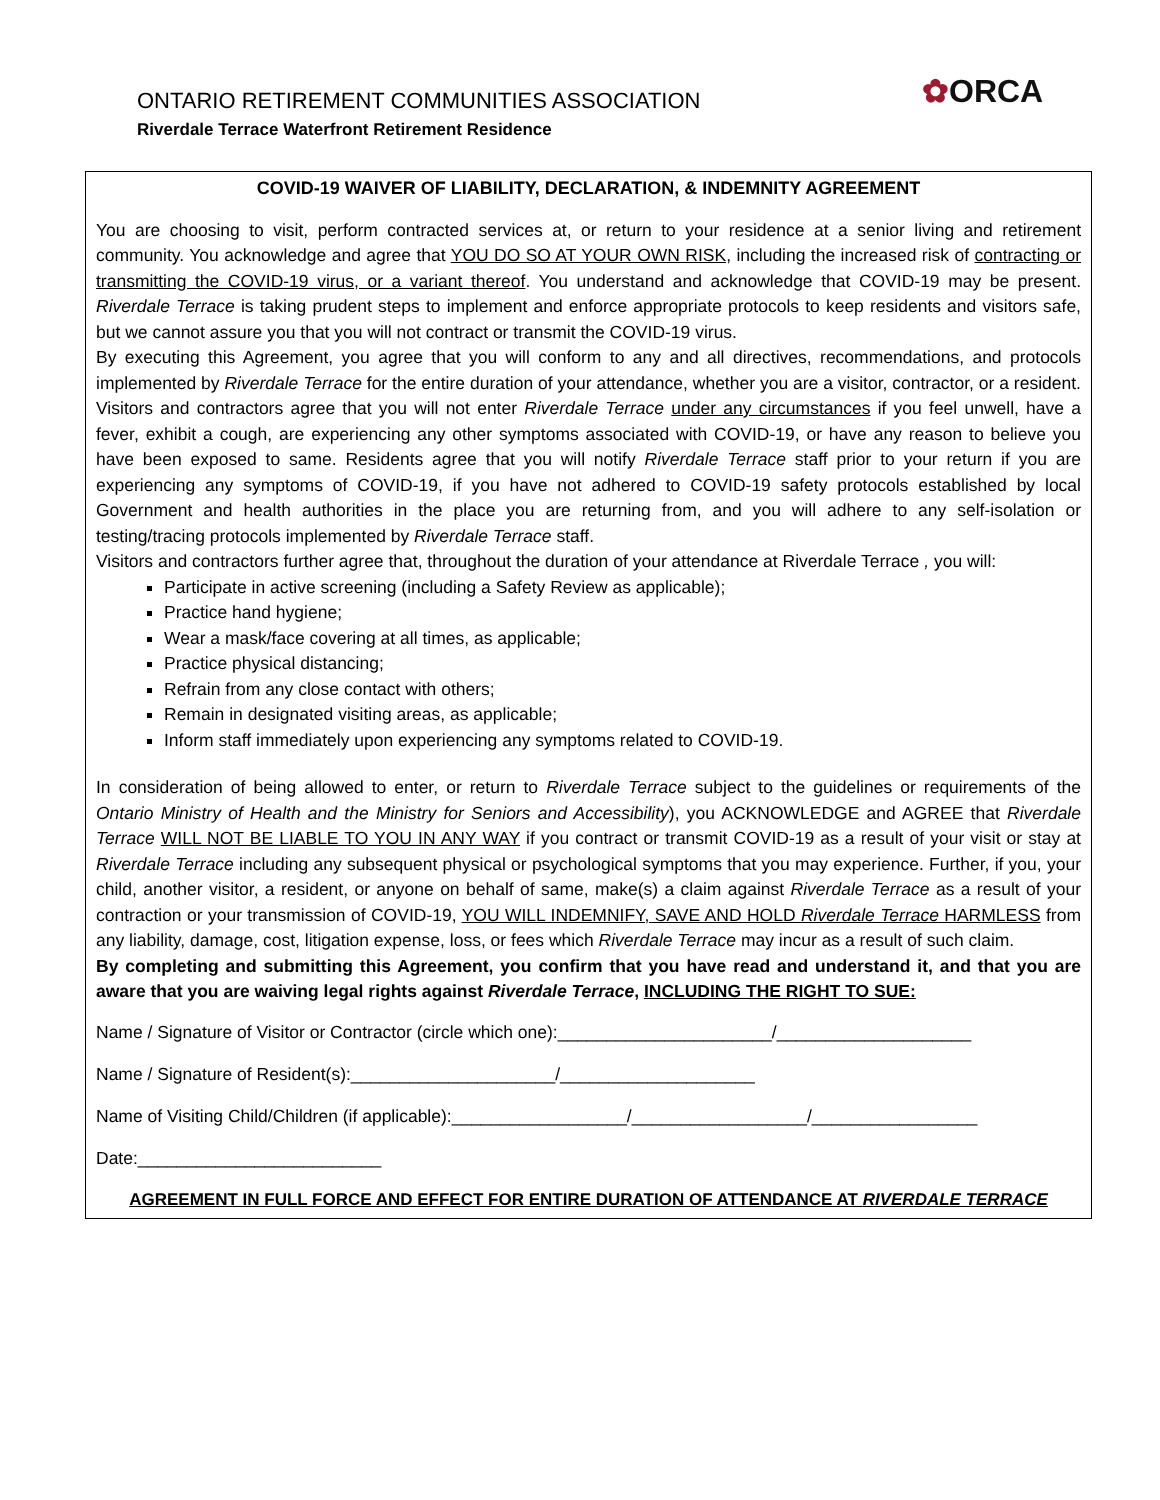ONTARIO RETIREMENT COMMUNITIES ASSOCIATION
Riverdale Terrace Waterfront Retirement Residence
✿ORCA
COVID-19 WAIVER OF LIABILITY, DECLARATION, & INDEMNITY AGREEMENT
You are choosing to visit, perform contracted services at, or return to your residence at a senior living and retirement community. You acknowledge and agree that YOU DO SO AT YOUR OWN RISK, including the increased risk of contracting or transmitting the COVID-19 virus, or a variant thereof. You understand and acknowledge that COVID-19 may be present. Riverdale Terrace is taking prudent steps to implement and enforce appropriate protocols to keep residents and visitors safe, but we cannot assure you that you will not contract or transmit the COVID-19 virus.
By executing this Agreement, you agree that you will conform to any and all directives, recommendations, and protocols implemented by Riverdale Terrace for the entire duration of your attendance, whether you are a visitor, contractor, or a resident. Visitors and contractors agree that you will not enter Riverdale Terrace under any circumstances if you feel unwell, have a fever, exhibit a cough, are experiencing any other symptoms associated with COVID-19, or have any reason to believe you have been exposed to same. Residents agree that you will notify Riverdale Terrace staff prior to your return if you are experiencing any symptoms of COVID-19, if you have not adhered to COVID-19 safety protocols established by local Government and health authorities in the place you are returning from, and you will adhere to any self-isolation or testing/tracing protocols implemented by Riverdale Terrace staff.
Visitors and contractors further agree that, throughout the duration of your attendance at Riverdale Terrace , you will:
Participate in active screening (including a Safety Review as applicable);
Practice hand hygiene;
Wear a mask/face covering at all times, as applicable;
Practice physical distancing;
Refrain from any close contact with others;
Remain in designated visiting areas, as applicable;
Inform staff immediately upon experiencing any symptoms related to COVID-19.
In consideration of being allowed to enter, or return to Riverdale Terrace subject to the guidelines or requirements of the Ontario Ministry of Health and the Ministry for Seniors and Accessibility), you ACKNOWLEDGE and AGREE that Riverdale Terrace WILL NOT BE LIABLE TO YOU IN ANY WAY if you contract or transmit COVID-19 as a result of your visit or stay at Riverdale Terrace including any subsequent physical or psychological symptoms that you may experience. Further, if you, your child, another visitor, a resident, or anyone on behalf of same, make(s) a claim against Riverdale Terrace as a result of your contraction or your transmission of COVID-19, YOU WILL INDEMNIFY, SAVE AND HOLD Riverdale Terrace HARMLESS from any liability, damage, cost, litigation expense, loss, or fees which Riverdale Terrace may incur as a result of such claim.
By completing and submitting this Agreement, you confirm that you have read and understand it, and that you are aware that you are waiving legal rights against Riverdale Terrace, INCLUDING THE RIGHT TO SUE:
Name / Signature of Visitor or Contractor (circle which one):______________________/____________________
Name / Signature of Resident(s):_____________________/____________________
Name of Visiting Child/Children (if applicable):__________________/__________________/_________________
Date:_________________________
AGREEMENT IN FULL FORCE AND EFFECT FOR ENTIRE DURATION OF ATTENDANCE AT RIVERDALE TERRACE